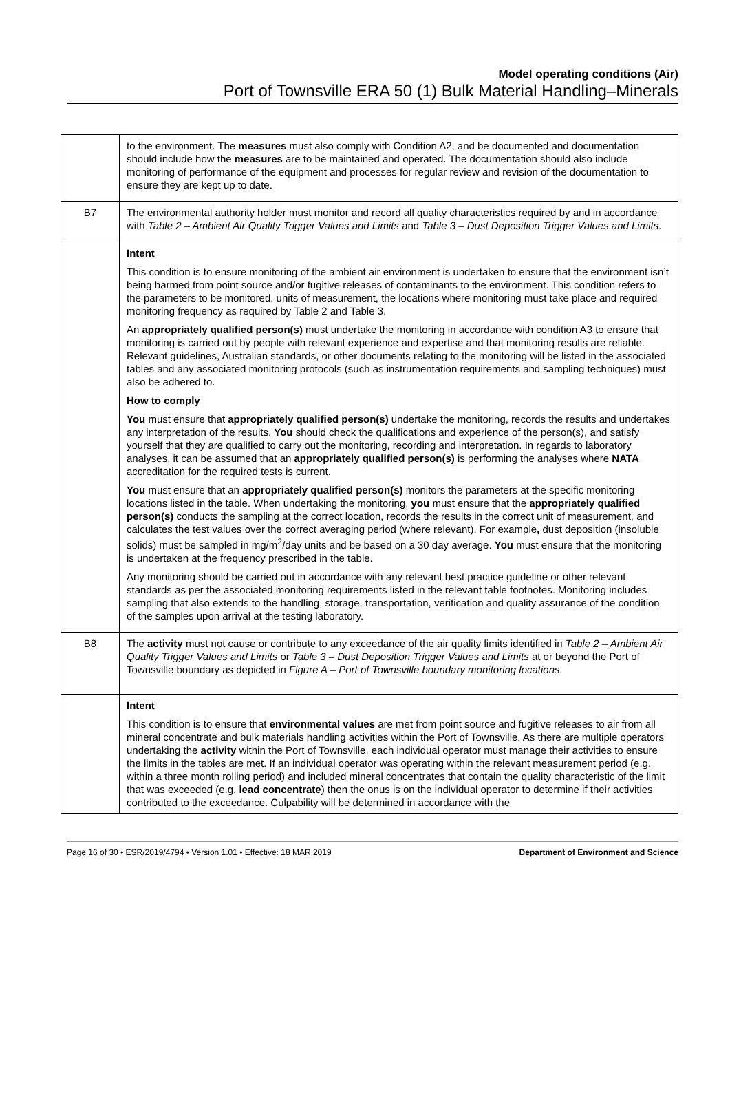Model operating conditions (Air)
Port of Townsville ERA 50 (1) Bulk Material Handling–Minerals
| | to the environment. The measures must also comply with Condition A2, and be documented and documentation should include how the measures are to be maintained and operated. The documentation should also include monitoring of performance of the equipment and processes for regular review and revision of the documentation to ensure they are kept up to date. |
| B7 | The environmental authority holder must monitor and record all quality characteristics required by and in accordance with Table 2 – Ambient Air Quality Trigger Values and Limits and Table 3 – Dust Deposition Trigger Values and Limits . |
| | Intent This condition is to ensure monitoring of the ambient air environment is undertaken to ensure that the environment isn’t being harmed from point source and/or fugitive releases of contaminants to the environment. This condition refers to the parameters to be monitored, units of measurement, the locations where monitoring must take place and required monitoring frequency as required by Table 2 and Table 3. An appropriately qualified person(s) must undertake the monitoring in accordance with condition A3 to ensure that monitoring is carried out by people with relevant experience and expertise and that monitoring results are reliable. Relevant guidelines, Australian standards, or other documents relating to the monitoring will be listed in the associated tables and any associated monitoring protocols (such as instrumentation requirements and sampling techniques) must also be adhered to. How to comply You must ensure that appropriately qualified person(s) undertake the monitoring, records the results and undertakes any interpretation of the results. You should check the qualifications and experience of the person(s), and satisfy yourself that they are qualified to carry out the monitoring, recording and interpretation. In regards to laboratory analyses, it can be assumed that an appropriately qualified person(s) is performing the analyses where NATA accreditation for the required tests is current. You must ensure that an appropriately qualified person(s) monitors the parameters at the specific monitoring locations listed in the table. When undertaking the monitoring, you must ensure that the appropriately qualified person(s) conducts the sampling at the correct location, records the results in the correct unit of measurement, and calculates the test values over the correct averaging period (where relevant). For example , dust deposition (insoluble solids) must be sampled in mg/m<sup>2</sup>/day units and be based on a 30 day average. You must ensure that the monitoring is undertaken at the frequency prescribed in the table. Any monitoring should be carried out in accordance with any relevant best practice guideline or other relevant standards as per the associated monitoring requirements listed in the relevant table footnotes. Monitoring includes sampling that also extends to the handling, storage, transportation, verification and quality assurance of the condition of the samples upon arrival at the testing laboratory. |
| B8 | The activity must not cause or contribute to any exceedance of the air quality limits identified in Table 2 – Ambient Air Quality Trigger Values and Limits or Table 3 – Dust Deposition Trigger Values and Limits at or beyond the Port of Townsville boundary as depicted in Figure A – Port of Townsville boundary monitoring locations. |
| | Intent This condition is to ensure that environmental values are met from point source and fugitive releases to air from all mineral concentrate and bulk materials handling activities within the Port of Townsville. As there are multiple operators undertaking the activity within the Port of Townsville, each individual operator must manage their activities to ensure the limits in the tables are met. If an individual operator was operating within the relevant measurement period (e.g. within a three month rolling period) and included mineral concentrates that contain the quality characteristic of the limit that was exceeded (e.g. lead concentrate ) then the onus is on the individual operator to determine if their activities contributed to the exceedance. Culpability will be determined in accordance with the |
Page 16 of 30 • ESR/2019/4794 • Version 1.01 • Effective: 18 MAR 2019 Department of Environment and Science